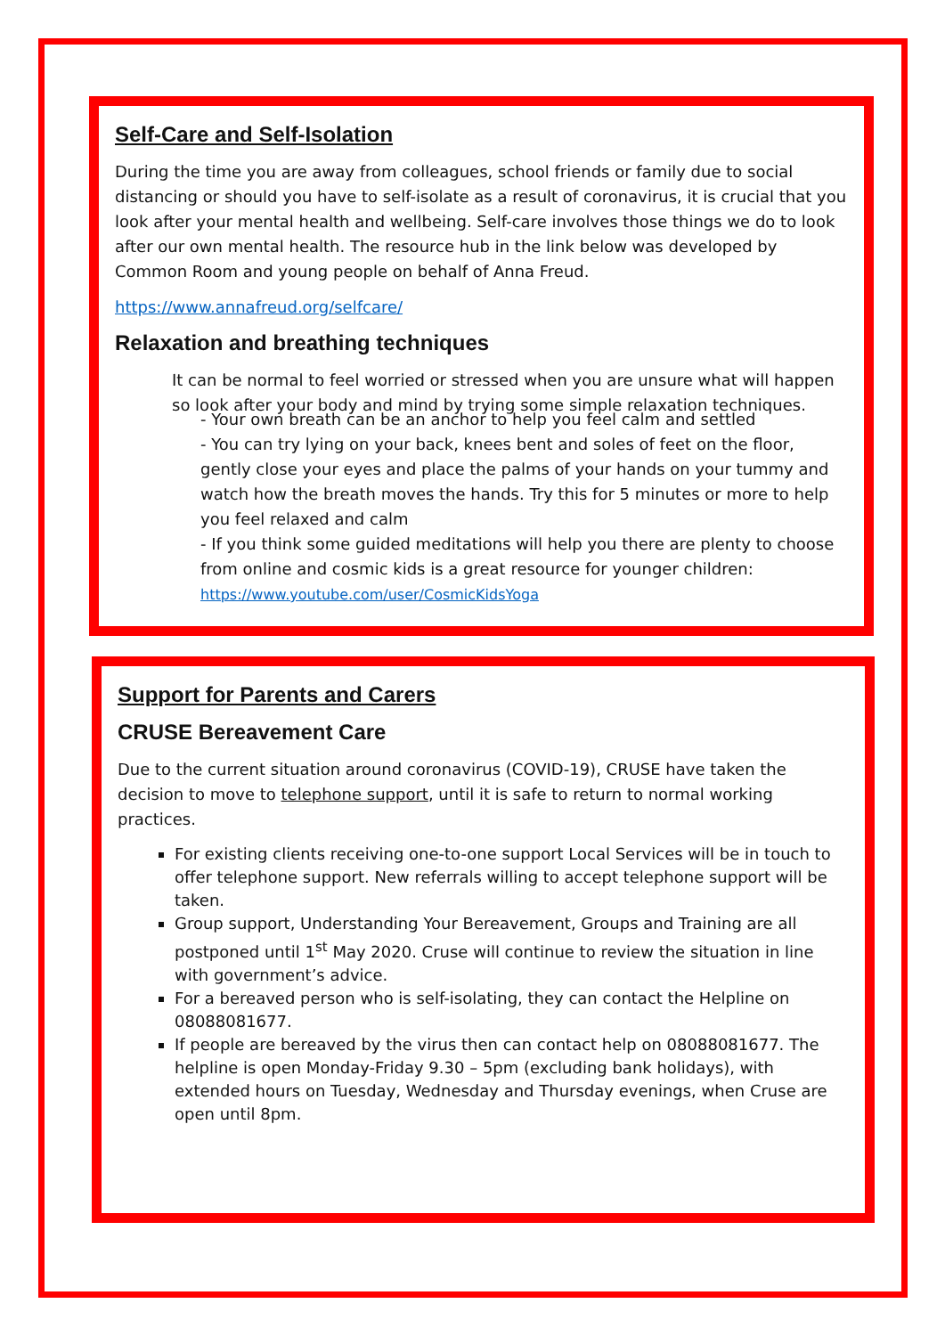Self-Care and Self-Isolation
During the time you are away from colleagues, school friends or family due to social distancing or should you have to self-isolate as a result of coronavirus, it is crucial that you look after your mental health and wellbeing. Self-care involves those things we do to look after our own mental health. The resource hub in the link below was developed by Common Room and young people on behalf of Anna Freud.
https://www.annafreud.org/selfcare/
Relaxation and breathing techniques
It can be normal to feel worried or stressed when you are unsure what will happen so look after your body and mind by trying some simple relaxation techniques.
- Your own breath can be an anchor to help you feel calm and settled
- You can try lying on your back, knees bent and soles of feet on the floor, gently close your eyes and place the palms of your hands on your tummy and watch how the breath moves the hands. Try this for 5 minutes or more to help you feel relaxed and calm
- If you think some guided meditations will help you there are plenty to choose from online and cosmic kids is a great resource for younger children: https://www.youtube.com/user/CosmicKidsYoga
Support for Parents and Carers
CRUSE Bereavement Care
Due to the current situation around coronavirus (COVID-19), CRUSE have taken the decision to move to telephone support, until it is safe to return to normal working practices.
For existing clients receiving one-to-one support Local Services will be in touch to offer telephone support. New referrals willing to accept telephone support will be taken.
Group support, Understanding Your Bereavement, Groups and Training are all postponed until 1<sup>st</sup> May 2020. Cruse will continue to review the situation in line with government’s advice.
For a bereaved person who is self-isolating, they can contact the Helpline on 08088081677.
If people are bereaved by the virus then can contact help on 08088081677. The helpline is open Monday-Friday 9.30 – 5pm (excluding bank holidays), with extended hours on Tuesday, Wednesday and Thursday evenings, when Cruse are open until 8pm.